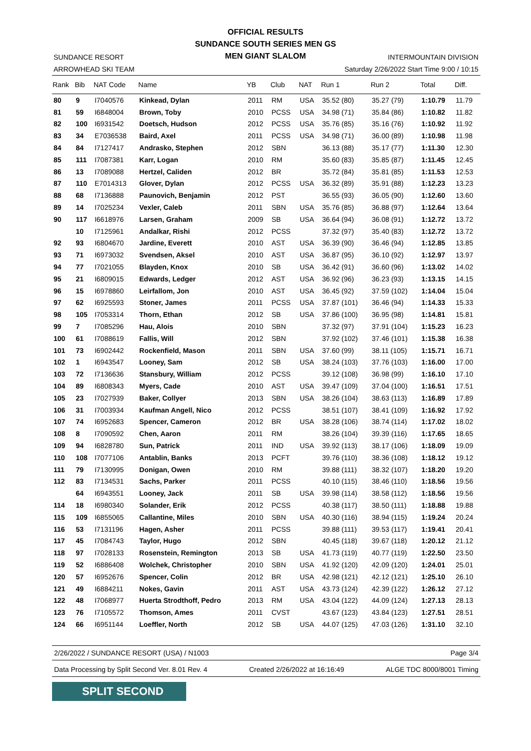OFFICIAL RESULTS
SUNDANCE SOUTH SERIES MEN GS
MEN GIANT SLALOM
SUNDANCE RESORT
ARROWHEAD SKI TEAM
INTERMOUNTAIN DIVISION
Saturday 2/26/2022 Start Time 9:00 / 10:15
| Rank | Bib | NAT Code | Name | YB | Club | NAT | Run 1 | Run 2 | Total | Diff. |
| --- | --- | --- | --- | --- | --- | --- | --- | --- | --- | --- |
| 80 | 9 | I7040576 | Kinkead, Dylan | 2011 | RM | USA | 35.52 (80) | 35.27 (79) | 1:10.79 | 11.79 |
| 81 | 59 | I6848004 | Brown, Toby | 2010 | PCSS | USA | 34.98 (71) | 35.84 (86) | 1:10.82 | 11.82 |
| 82 | 100 | I6931542 | Doetsch, Hudson | 2012 | PCSS | USA | 35.76 (85) | 35.16 (76) | 1:10.92 | 11.92 |
| 83 | 34 | E7036538 | Baird, Axel | 2011 | PCSS | USA | 34.98 (71) | 36.00 (89) | 1:10.98 | 11.98 |
| 84 | 84 | I7127417 | Andrasko, Stephen | 2012 | SBN | | 36.13 (88) | 35.17 (77) | 1:11.30 | 12.30 |
| 85 | 111 | I7087381 | Karr, Logan | 2010 | RM | | 35.60 (83) | 35.85 (87) | 1:11.45 | 12.45 |
| 86 | 13 | I7089088 | Hertzel, Caliden | 2012 | BR | | 35.72 (84) | 35.81 (85) | 1:11.53 | 12.53 |
| 87 | 110 | E7014313 | Glover, Dylan | 2012 | PCSS | USA | 36.32 (89) | 35.91 (88) | 1:12.23 | 13.23 |
| 88 | 68 | I7136888 | Paunovich, Benjamin | 2012 | PST | | 36.55 (93) | 36.05 (90) | 1:12.60 | 13.60 |
| 89 | 14 | I7025234 | Vexler, Caleb | 2011 | SBN | USA | 35.76 (85) | 36.88 (97) | 1:12.64 | 13.64 |
| 90 | 117 | I6618976 | Larsen, Graham | 2009 | SB | USA | 36.64 (94) | 36.08 (91) | 1:12.72 | 13.72 |
| | 10 | I7125961 | Andalkar, Rishi | 2012 | PCSS | | 37.32 (97) | 35.40 (83) | 1:12.72 | 13.72 |
| 92 | 93 | I6804670 | Jardine, Everett | 2010 | AST | USA | 36.39 (90) | 36.46 (94) | 1:12.85 | 13.85 |
| 93 | 71 | I6973032 | Svendsen, Aksel | 2010 | AST | USA | 36.87 (95) | 36.10 (92) | 1:12.97 | 13.97 |
| 94 | 77 | I7021055 | Blayden, Knox | 2010 | SB | USA | 36.42 (91) | 36.60 (96) | 1:13.02 | 14.02 |
| 95 | 21 | I6809015 | Edwards, Ledger | 2012 | AST | USA | 36.92 (96) | 36.23 (93) | 1:13.15 | 14.15 |
| 96 | 15 | I6978860 | Leirfallom, Jon | 2010 | AST | USA | 36.45 (92) | 37.59 (102) | 1:14.04 | 15.04 |
| 97 | 62 | I6925593 | Stoner, James | 2011 | PCSS | USA | 37.87 (101) | 36.46 (94) | 1:14.33 | 15.33 |
| 98 | 105 | I7053314 | Thorn, Ethan | 2012 | SB | USA | 37.86 (100) | 36.95 (98) | 1:14.81 | 15.81 |
| 99 | 7 | I7085296 | Hau, Alois | 2010 | SBN | | 37.32 (97) | 37.91 (104) | 1:15.23 | 16.23 |
| 100 | 61 | I7088619 | Fallis, Will | 2012 | SBN | | 37.92 (102) | 37.46 (101) | 1:15.38 | 16.38 |
| 101 | 73 | I6902442 | Rockenfield, Mason | 2011 | SBN | USA | 37.60 (99) | 38.11 (105) | 1:15.71 | 16.71 |
| 102 | 1 | I6943547 | Looney, Sam | 2012 | SB | USA | 38.24 (103) | 37.76 (103) | 1:16.00 | 17.00 |
| 103 | 72 | I7136636 | Stansbury, William | 2012 | PCSS | | 39.12 (108) | 36.98 (99) | 1:16.10 | 17.10 |
| 104 | 89 | I6808343 | Myers, Cade | 2010 | AST | USA | 39.47 (109) | 37.04 (100) | 1:16.51 | 17.51 |
| 105 | 23 | I7027939 | Baker, Collyer | 2013 | SBN | USA | 38.26 (104) | 38.63 (113) | 1:16.89 | 17.89 |
| 106 | 31 | I7003934 | Kaufman Angell, Nico | 2012 | PCSS | | 38.51 (107) | 38.41 (109) | 1:16.92 | 17.92 |
| 107 | 74 | I6952683 | Spencer, Cameron | 2012 | BR | USA | 38.28 (106) | 38.74 (114) | 1:17.02 | 18.02 |
| 108 | 8 | I7090592 | Chen, Aaron | 2011 | RM | | 38.26 (104) | 39.39 (116) | 1:17.65 | 18.65 |
| 109 | 94 | I6828780 | Sun, Patrick | 2011 | IND | USA | 39.92 (113) | 38.17 (106) | 1:18.09 | 19.09 |
| 110 | 108 | I7077106 | Antablin, Banks | 2013 | PCFT | | 39.76 (110) | 38.36 (108) | 1:18.12 | 19.12 |
| 111 | 79 | I7130995 | Donigan, Owen | 2010 | RM | | 39.88 (111) | 38.32 (107) | 1:18.20 | 19.20 |
| 112 | 83 | I7134531 | Sachs, Parker | 2011 | PCSS | | 40.10 (115) | 38.46 (110) | 1:18.56 | 19.56 |
| | 64 | I6943551 | Looney, Jack | 2011 | SB | USA | 39.98 (114) | 38.58 (112) | 1:18.56 | 19.56 |
| 114 | 18 | I6980340 | Solander, Erik | 2012 | PCSS | | 40.38 (117) | 38.50 (111) | 1:18.88 | 19.88 |
| 115 | 109 | I6855065 | Callantine, Miles | 2010 | SBN | USA | 40.30 (116) | 38.94 (115) | 1:19.24 | 20.24 |
| 116 | 53 | I7131196 | Hagen, Asher | 2011 | PCSS | | 39.88 (111) | 39.53 (117) | 1:19.41 | 20.41 |
| 117 | 45 | I7084743 | Taylor, Hugo | 2012 | SBN | | 40.45 (118) | 39.67 (118) | 1:20.12 | 21.12 |
| 118 | 97 | I7028133 | Rosenstein, Remington | 2013 | SB | USA | 41.73 (119) | 40.77 (119) | 1:22.50 | 23.50 |
| 119 | 52 | I6886408 | Wolchek, Christopher | 2010 | SBN | USA | 41.92 (120) | 42.09 (120) | 1:24.01 | 25.01 |
| 120 | 57 | I6952676 | Spencer, Colin | 2012 | BR | USA | 42.98 (121) | 42.12 (121) | 1:25.10 | 26.10 |
| 121 | 49 | I6884211 | Nokes, Gavin | 2011 | AST | USA | 43.73 (124) | 42.39 (122) | 1:26.12 | 27.12 |
| 122 | 48 | I7068977 | Huerta Strodthoff, Pedro | 2013 | RM | USA | 43.04 (122) | 44.09 (124) | 1:27.13 | 28.13 |
| 123 | 76 | I7105572 | Thomson, Ames | 2011 | CVST | | 43.67 (123) | 43.84 (123) | 1:27.51 | 28.51 |
| 124 | 66 | I6951144 | Loeffler, North | 2012 | SB | USA | 44.07 (125) | 47.03 (126) | 1:31.10 | 32.10 |
2/26/2022 / SUNDANCE RESORT (USA) / N1003 Page 3/4
Data Processing by Split Second Ver. 8.01 Rev. 4 Created 2/26/2022 at 16:16:49 ALGE TDC 8000/8001 Timing
SPLIT SECOND